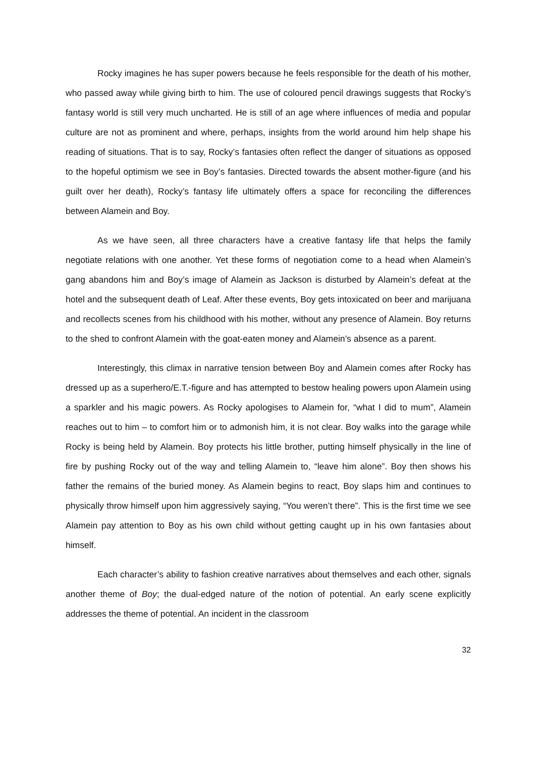Rocky imagines he has super powers because he feels responsible for the death of his mother, who passed away while giving birth to him. The use of coloured pencil drawings suggests that Rocky’s fantasy world is still very much uncharted. He is still of an age where influences of media and popular culture are not as prominent and where, perhaps, insights from the world around him help shape his reading of situations. That is to say, Rocky’s fantasies often reflect the danger of situations as opposed to the hopeful optimism we see in Boy’s fantasies. Directed towards the absent mother-figure (and his guilt over her death), Rocky’s fantasy life ultimately offers a space for reconciling the differences between Alamein and Boy.
As we have seen, all three characters have a creative fantasy life that helps the family negotiate relations with one another. Yet these forms of negotiation come to a head when Alamein’s gang abandons him and Boy’s image of Alamein as Jackson is disturbed by Alamein’s defeat at the hotel and the subsequent death of Leaf. After these events, Boy gets intoxicated on beer and marijuana and recollects scenes from his childhood with his mother, without any presence of Alamein. Boy returns to the shed to confront Alamein with the goat-eaten money and Alamein’s absence as a parent.
Interestingly, this climax in narrative tension between Boy and Alamein comes after Rocky has dressed up as a superhero/E.T.-figure and has attempted to bestow healing powers upon Alamein using a sparkler and his magic powers. As Rocky apologises to Alamein for, “what I did to mum”, Alamein reaches out to him – to comfort him or to admonish him, it is not clear. Boy walks into the garage while Rocky is being held by Alamein. Boy protects his little brother, putting himself physically in the line of fire by pushing Rocky out of the way and telling Alamein to, “leave him alone”. Boy then shows his father the remains of the buried money. As Alamein begins to react, Boy slaps him and continues to physically throw himself upon him aggressively saying, “You weren’t there”. This is the first time we see Alamein pay attention to Boy as his own child without getting caught up in his own fantasies about himself.
Each character’s ability to fashion creative narratives about themselves and each other, signals another theme of Boy; the dual-edged nature of the notion of potential. An early scene explicitly addresses the theme of potential. An incident in the classroom
32